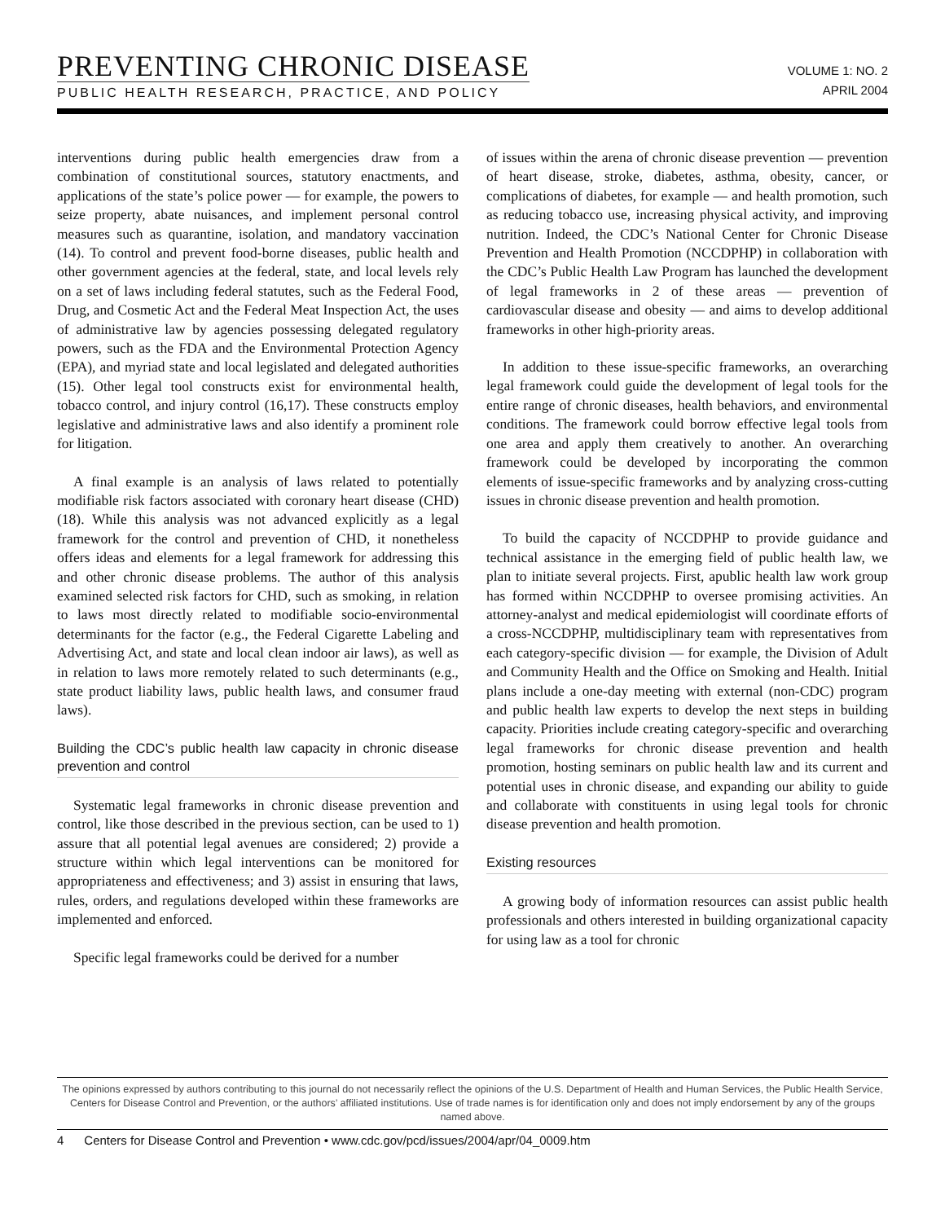PREVENTING CHRONIC DISEASE
PUBLIC HEALTH RESEARCH, PRACTICE, AND POLICY
VOLUME 1: NO. 2
APRIL 2004
interventions during public health emergencies draw from a combination of constitutional sources, statutory enactments, and applications of the state’s police power — for example, the powers to seize property, abate nuisances, and implement personal control measures such as quarantine, isolation, and mandatory vaccination (14). To control and prevent food-borne diseases, public health and other government agencies at the federal, state, and local levels rely on a set of laws including federal statutes, such as the Federal Food, Drug, and Cosmetic Act and the Federal Meat Inspection Act, the uses of administrative law by agencies possessing delegated regulatory powers, such as the FDA and the Environmental Protection Agency (EPA), and myriad state and local legislated and delegated authorities (15). Other legal tool constructs exist for environmental health, tobacco control, and injury control (16,17). These constructs employ legislative and administrative laws and also identify a prominent role for litigation.
A final example is an analysis of laws related to potentially modifiable risk factors associated with coronary heart disease (CHD) (18). While this analysis was not advanced explicitly as a legal framework for the control and prevention of CHD, it nonetheless offers ideas and elements for a legal framework for addressing this and other chronic disease problems. The author of this analysis examined selected risk factors for CHD, such as smoking, in relation to laws most directly related to modifiable socio-environmental determinants for the factor (e.g., the Federal Cigarette Labeling and Advertising Act, and state and local clean indoor air laws), as well as in relation to laws more remotely related to such determinants (e.g., state product liability laws, public health laws, and consumer fraud laws).
Building the CDC’s public health law capacity in chronic disease prevention and control
Systematic legal frameworks in chronic disease prevention and control, like those described in the previous section, can be used to 1) assure that all potential legal avenues are considered; 2) provide a structure within which legal interventions can be monitored for appropriateness and effectiveness; and 3) assist in ensuring that laws, rules, orders, and regulations developed within these frameworks are implemented and enforced.
Specific legal frameworks could be derived for a number
of issues within the arena of chronic disease prevention — prevention of heart disease, stroke, diabetes, asthma, obesity, cancer, or complications of diabetes, for example — and health promotion, such as reducing tobacco use, increasing physical activity, and improving nutrition. Indeed, the CDC’s National Center for Chronic Disease Prevention and Health Promotion (NCCDPHP) in collaboration with the CDC’s Public Health Law Program has launched the development of legal frameworks in 2 of these areas — prevention of cardiovascular disease and obesity — and aims to develop additional frameworks in other high-priority areas.
In addition to these issue-specific frameworks, an overarching legal framework could guide the development of legal tools for the entire range of chronic diseases, health behaviors, and environmental conditions. The framework could borrow effective legal tools from one area and apply them creatively to another. An overarching framework could be developed by incorporating the common elements of issue-specific frameworks and by analyzing cross-cutting issues in chronic disease prevention and health promotion.
To build the capacity of NCCDPHP to provide guidance and technical assistance in the emerging field of public health law, we plan to initiate several projects. First, apublic health law work group has formed within NCCDPHP to oversee promising activities. An attorney-analyst and medical epidemiologist will coordinate efforts of a cross-NCCDPHP, multidisciplinary team with representatives from each category-specific division — for example, the Division of Adult and Community Health and the Office on Smoking and Health. Initial plans include a one-day meeting with external (non-CDC) program and public health law experts to develop the next steps in building capacity. Priorities include creating category-specific and overarching legal frameworks for chronic disease prevention and health promotion, hosting seminars on public health law and its current and potential uses in chronic disease, and expanding our ability to guide and collaborate with constituents in using legal tools for chronic disease prevention and health promotion.
Existing resources
A growing body of information resources can assist public health professionals and others interested in building organizational capacity for using law as a tool for chronic
The opinions expressed by authors contributing to this journal do not necessarily reflect the opinions of the U.S. Department of Health and Human Services, the Public Health Service, Centers for Disease Control and Prevention, or the authors’ affiliated institutions. Use of trade names is for identification only and does not imply endorsement by any of the groups named above.
4 Centers for Disease Control and Prevention • www.cdc.gov/pcd/issues/2004/apr/04_0009.htm